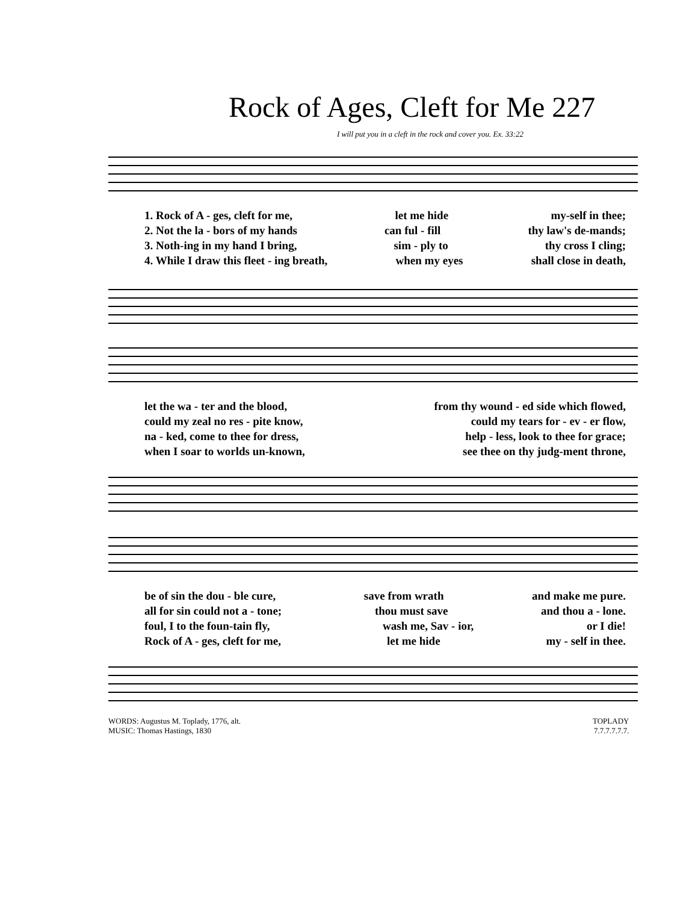Rock of Ages, Cleft for Me 227
I will put you in a cleft in the rock and cover you. Ex. 33:22
1. Rock of A - ges, cleft for me, let me hide my-self in thee;
2. Not the la - bors of my hands can ful - fill thy law's de-mands;
3. Noth-ing in my hand I bring, sim - ply to thy cross I cling;
4. While I draw this fleet - ing breath, when my eyes shall close in death,
let the wa - ter and the blood, from thy wound - ed side which flowed,
could my zeal no res - pite know, could my tears for - ev - er flow,
na - ked, come to thee for dress, help - less, look to thee for grace;
when I soar to worlds un-known, see thee on thy judg-ment throne,
be of sin the dou - ble cure, save from wrath and make me pure.
all for sin could not a - tone; thou must save and thou a - lone.
foul, I to the foun-tain fly, wash me, Sav - ior, or I die!
Rock of A - ges, cleft for me, let me hide my - self in thee.
WORDS: Augustus M. Toplady, 1776, alt.
MUSIC: Thomas Hastings, 1830
TOPLADY
7.7.7.7.7.7.